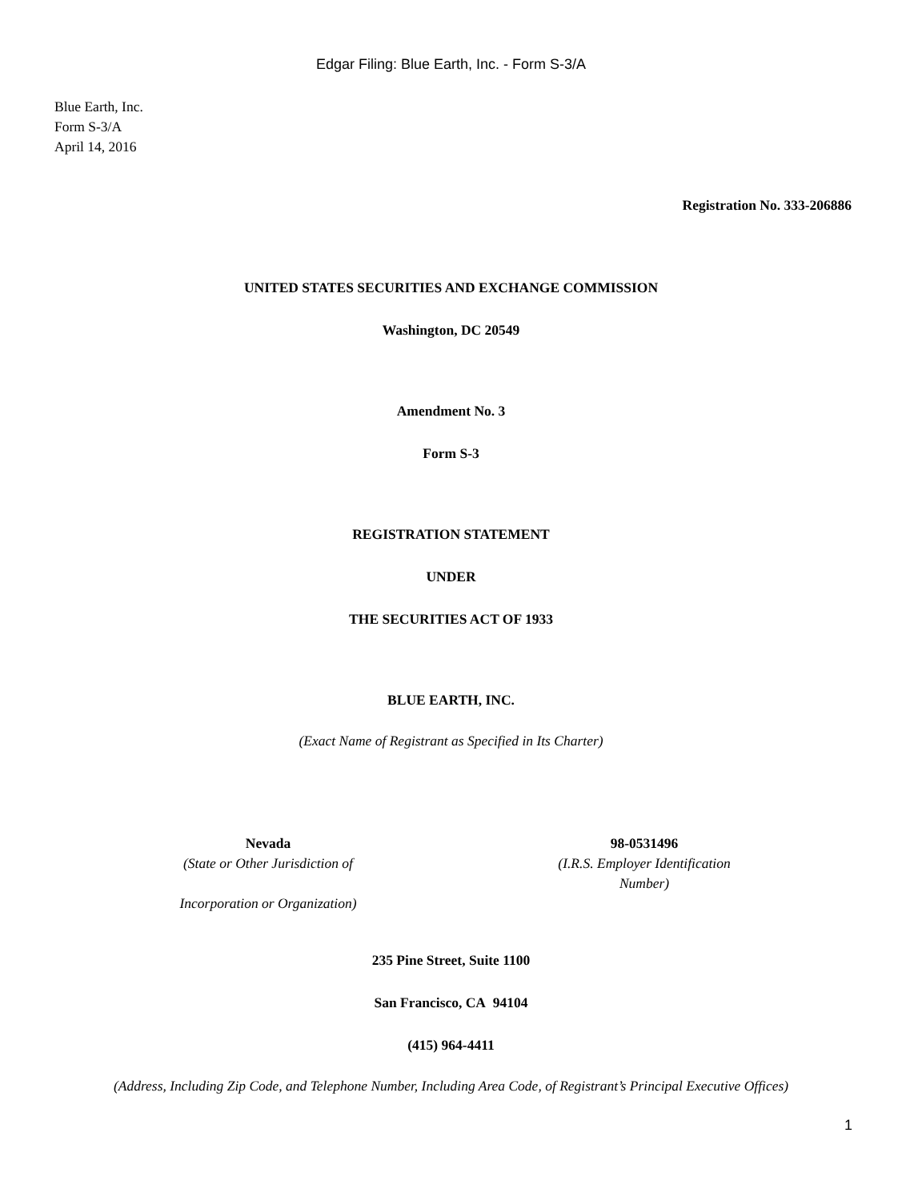Edgar Filing: Blue Earth, Inc. - Form S-3/A
Blue Earth, Inc.
Form S-3/A
April 14, 2016
Registration No. 333-206886
UNITED STATES SECURITIES AND EXCHANGE COMMISSION
Washington, DC 20549
Amendment No. 3
Form S-3
REGISTRATION STATEMENT
UNDER
THE SECURITIES ACT OF 1933
BLUE EARTH, INC.
(Exact Name of Registrant as Specified in Its Charter)
Nevada
(State or Other Jurisdiction of
Incorporation or Organization)
98-0531496
(I.R.S. Employer Identification Number)
235 Pine Street, Suite 1100
San Francisco, CA 94104
(415) 964-4411
(Address, Including Zip Code, and Telephone Number, Including Area Code, of Registrant’s Principal Executive Offices)
1